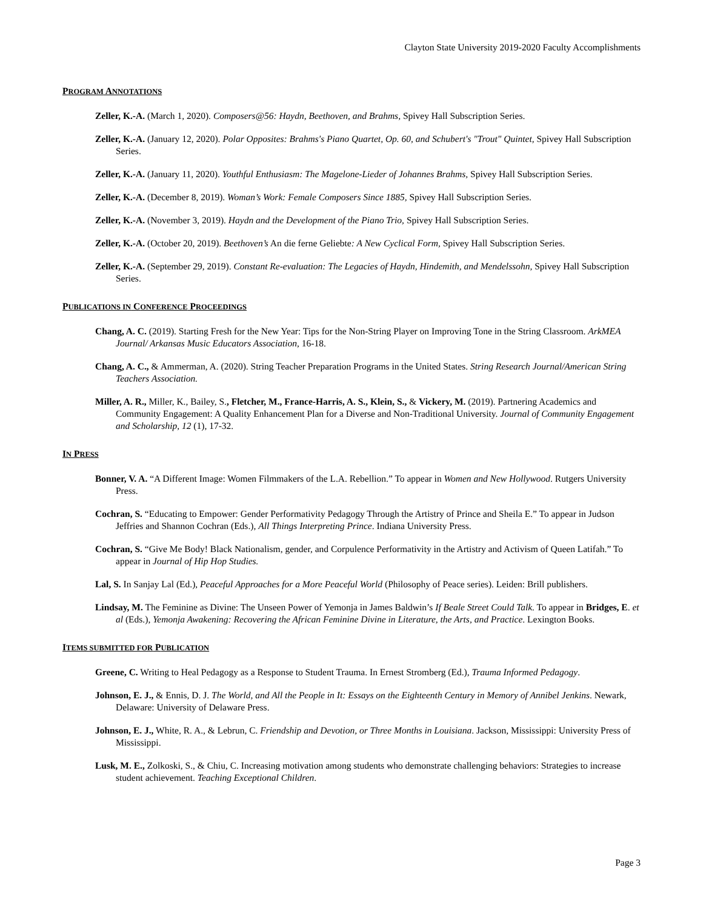Clayton State University 2019-2020 Faculty Accomplishments
PROGRAM ANNOTATIONS
Zeller, K.-A. (March 1, 2020). Composers@56: Haydn, Beethoven, and Brahms, Spivey Hall Subscription Series.
Zeller, K.-A. (January 12, 2020). Polar Opposites: Brahms's Piano Quartet, Op. 60, and Schubert's "Trout" Quintet, Spivey Hall Subscription Series.
Zeller, K.-A. (January 11, 2020). Youthful Enthusiasm: The Magelone-Lieder of Johannes Brahms, Spivey Hall Subscription Series.
Zeller, K.-A. (December 8, 2019). Woman’s Work: Female Composers Since 1885, Spivey Hall Subscription Series.
Zeller, K.-A. (November 3, 2019). Haydn and the Development of the Piano Trio, Spivey Hall Subscription Series.
Zeller, K.-A. (October 20, 2019). Beethoven’s An die ferne Geliebte: A New Cyclical Form, Spivey Hall Subscription Series.
Zeller, K.-A. (September 29, 2019). Constant Re-evaluation: The Legacies of Haydn, Hindemith, and Mendelssohn, Spivey Hall Subscription Series.
PUBLICATIONS IN CONFERENCE PROCEEDINGS
Chang, A. C. (2019). Starting Fresh for the New Year: Tips for the Non-String Player on Improving Tone in the String Classroom. ArkMEA Journal/ Arkansas Music Educators Association, 16-18.
Chang, A. C., & Ammerman, A. (2020). String Teacher Preparation Programs in the United States. String Research Journal/American String Teachers Association.
Miller, A. R., Miller, K., Bailey, S., Fletcher, M., France-Harris, A. S., Klein, S., & Vickery, M. (2019). Partnering Academics and Community Engagement: A Quality Enhancement Plan for a Diverse and Non-Traditional University. Journal of Community Engagement and Scholarship, 12 (1), 17-32.
IN PRESS
Bonner, V. A. “A Different Image: Women Filmmakers of the L.A. Rebellion.” To appear in Women and New Hollywood. Rutgers University Press.
Cochran, S. “Educating to Empower: Gender Performativity Pedagogy Through the Artistry of Prince and Sheila E.” To appear in Judson Jeffries and Shannon Cochran (Eds.), All Things Interpreting Prince. Indiana University Press.
Cochran, S. “Give Me Body! Black Nationalism, gender, and Corpulence Performativity in the Artistry and Activism of Queen Latifah.” To appear in Journal of Hip Hop Studies.
Lal, S. In Sanjay Lal (Ed.), Peaceful Approaches for a More Peaceful World (Philosophy of Peace series). Leiden: Brill publishers.
Lindsay, M. The Feminine as Divine: The Unseen Power of Yemonja in James Baldwin’s If Beale Street Could Talk. To appear in Bridges, E. et al (Eds.), Yemonja Awakening: Recovering the African Feminine Divine in Literature, the Arts, and Practice. Lexington Books.
ITEMS SUBMITTED FOR PUBLICATION
Greene, C. Writing to Heal Pedagogy as a Response to Student Trauma. In Ernest Stromberg (Ed.), Trauma Informed Pedagogy.
Johnson, E. J., & Ennis, D. J. The World, and All the People in It: Essays on the Eighteenth Century in Memory of Annibel Jenkins. Newark, Delaware: University of Delaware Press.
Johnson, E. J., White, R. A., & Lebrun, C. Friendship and Devotion, or Three Months in Louisiana. Jackson, Mississippi: University Press of Mississippi.
Lusk, M. E., Zolkoski, S., & Chiu, C. Increasing motivation among students who demonstrate challenging behaviors: Strategies to increase student achievement. Teaching Exceptional Children.
Page 3